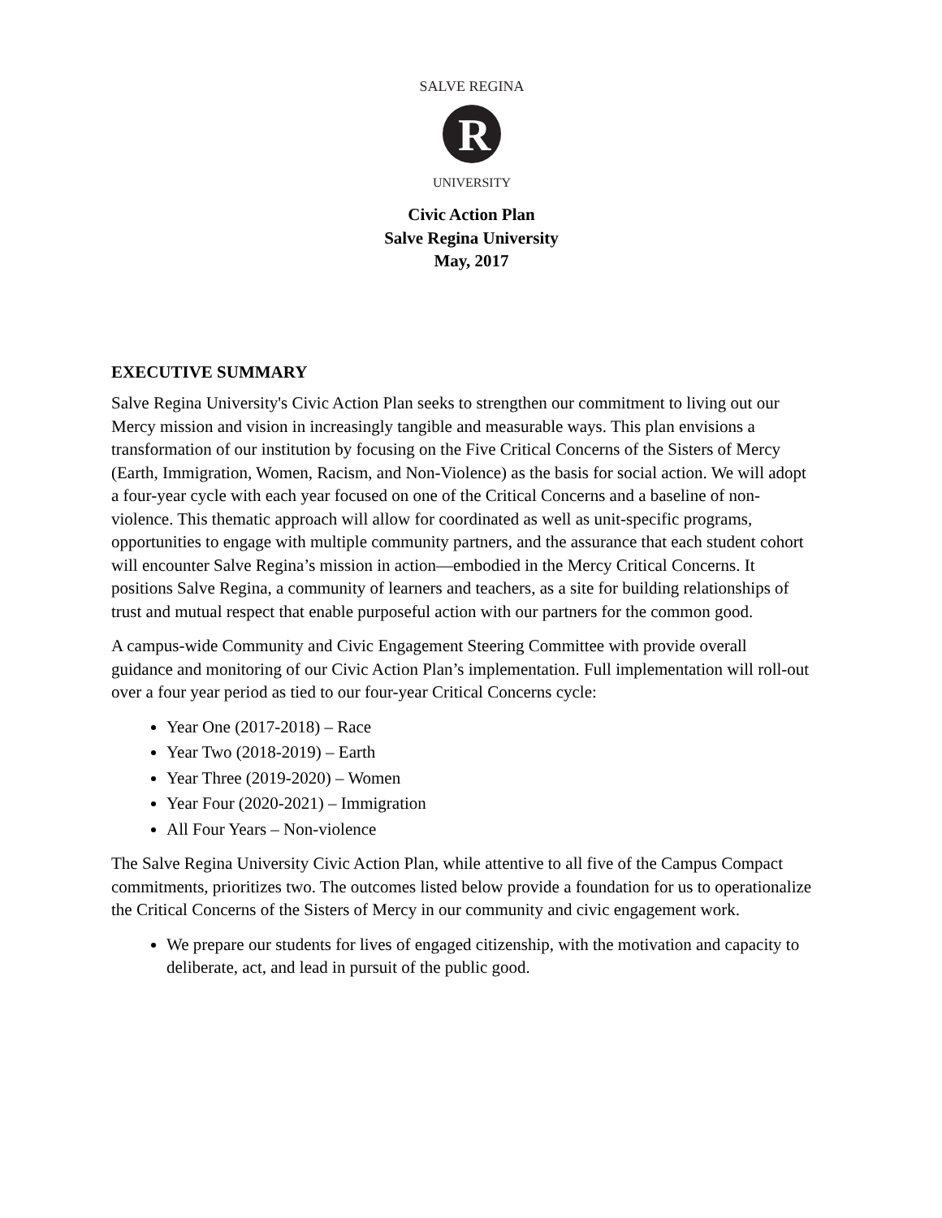R
SALVE REGINA
UNIVERSITY
Civic Action Plan
Salve Regina University
May, 2017
EXECUTIVE SUMMARY
Salve Regina University's Civic Action Plan seeks to strengthen our commitment to living out our Mercy mission and vision in increasingly tangible and measurable ways. This plan envisions a transformation of our institution by focusing on the Five Critical Concerns of the Sisters of Mercy (Earth, Immigration, Women, Racism, and Non-Violence) as the basis for social action. We will adopt a four-year cycle with each year focused on one of the Critical Concerns and a baseline of non-violence. This thematic approach will allow for coordinated as well as unit-specific programs, opportunities to engage with multiple community partners, and the assurance that each student cohort will encounter Salve Regina’s mission in action—embodied in the Mercy Critical Concerns. It positions Salve Regina, a community of learners and teachers, as a site for building relationships of trust and mutual respect that enable purposeful action with our partners for the common good.
A campus-wide Community and Civic Engagement Steering Committee with provide overall guidance and monitoring of our Civic Action Plan’s implementation. Full implementation will roll-out over a four year period as tied to our four-year Critical Concerns cycle:
Year One (2017-2018) – Race
Year Two (2018-2019) – Earth
Year Three (2019-2020) – Women
Year Four (2020-2021) – Immigration
All Four Years – Non-violence
The Salve Regina University Civic Action Plan, while attentive to all five of the Campus Compact commitments, prioritizes two. The outcomes listed below provide a foundation for us to operationalize the Critical Concerns of the Sisters of Mercy in our community and civic engagement work.
We prepare our students for lives of engaged citizenship, with the motivation and capacity to deliberate, act, and lead in pursuit of the public good.